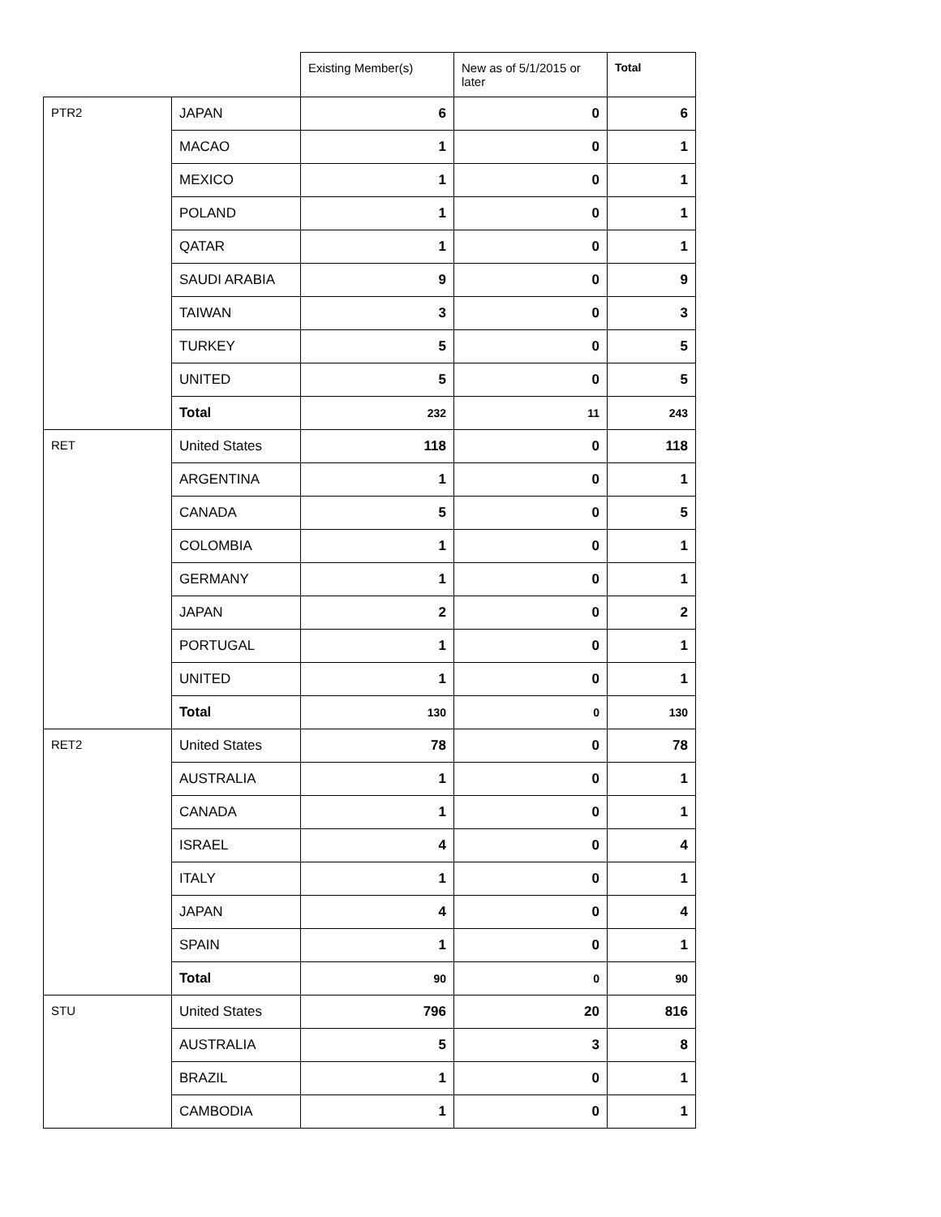| | | Existing Member(s) | New as of 5/1/2015 or later | Total |
| --- | --- | --- | --- | --- |
| PTR2 | JAPAN | 6 | 0 | 6 |
| | MACAO | 1 | 0 | 1 |
| | MEXICO | 1 | 0 | 1 |
| | POLAND | 1 | 0 | 1 |
| | QATAR | 1 | 0 | 1 |
| | SAUDI ARABIA | 9 | 0 | 9 |
| | TAIWAN | 3 | 0 | 3 |
| | TURKEY | 5 | 0 | 5 |
| | UNITED | 5 | 0 | 5 |
| | Total | 232 | 11 | 243 |
| RET | United States | 118 | 0 | 118 |
| | ARGENTINA | 1 | 0 | 1 |
| | CANADA | 5 | 0 | 5 |
| | COLOMBIA | 1 | 0 | 1 |
| | GERMANY | 1 | 0 | 1 |
| | JAPAN | 2 | 0 | 2 |
| | PORTUGAL | 1 | 0 | 1 |
| | UNITED | 1 | 0 | 1 |
| | Total | 130 | 0 | 130 |
| RET2 | United States | 78 | 0 | 78 |
| | AUSTRALIA | 1 | 0 | 1 |
| | CANADA | 1 | 0 | 1 |
| | ISRAEL | 4 | 0 | 4 |
| | ITALY | 1 | 0 | 1 |
| | JAPAN | 4 | 0 | 4 |
| | SPAIN | 1 | 0 | 1 |
| | Total | 90 | 0 | 90 |
| STU | United States | 796 | 20 | 816 |
| | AUSTRALIA | 5 | 3 | 8 |
| | BRAZIL | 1 | 0 | 1 |
| | CAMBODIA | 1 | 0 | 1 |